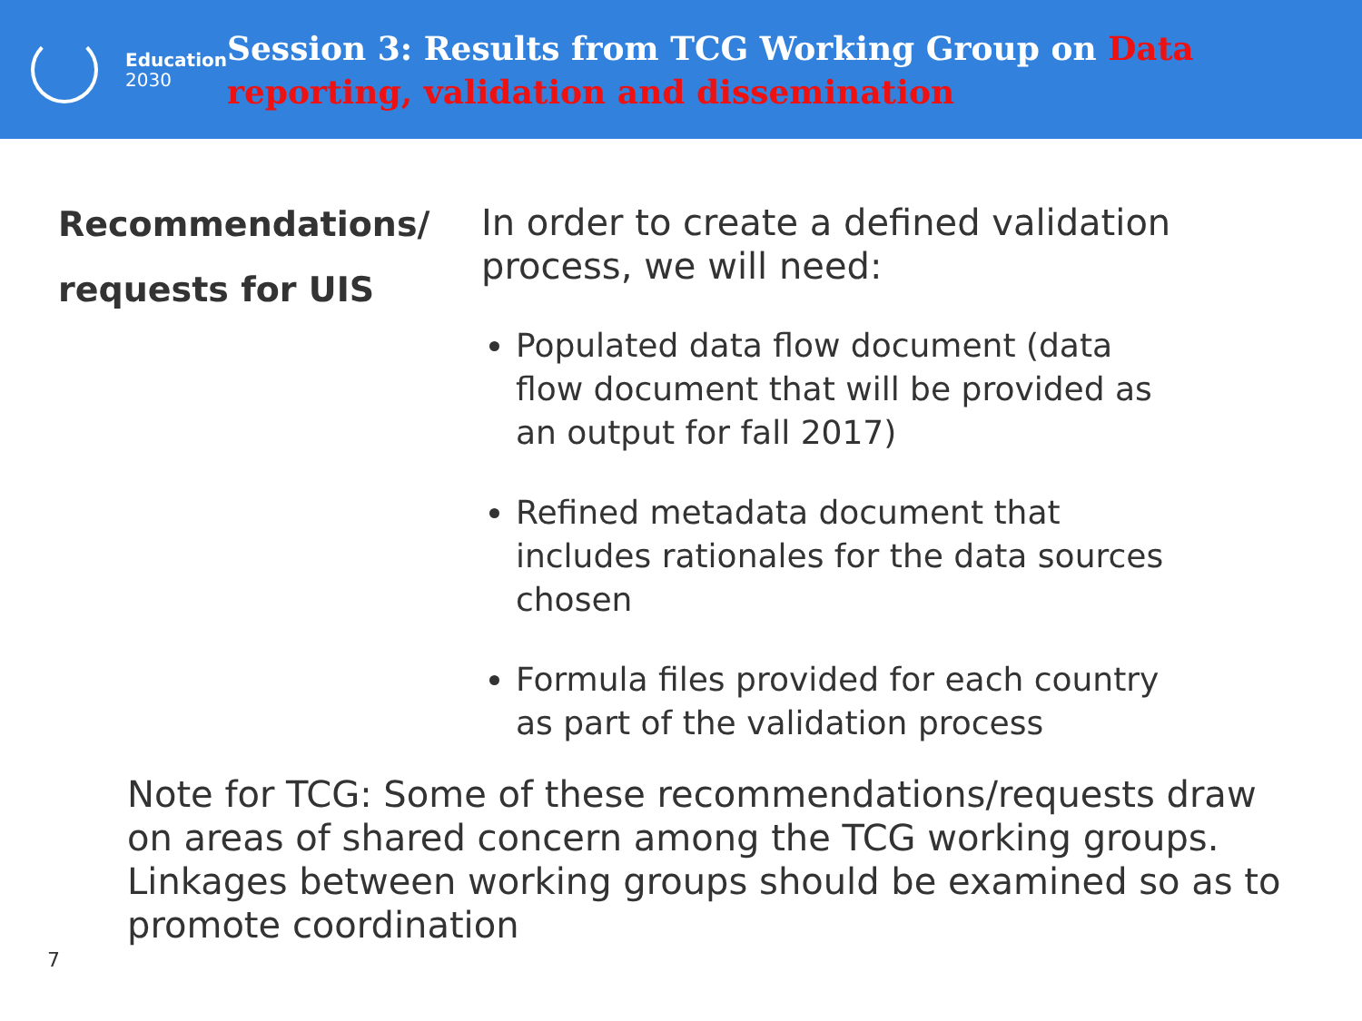Education
2030
Session 3: Results from TCG Working Group on Data reporting, validation and dissemination
Recommendations/
requests for UIS
In order to create a defined validation process, we will need:
Populated data flow document (data flow document that will be provided as an output for fall 2017)
Refined metadata document that includes rationales for the data sources chosen
Formula files provided for each country as part of the validation process
Note for TCG: Some of these recommendations/requests draw on areas of shared concern among the TCG working groups. Linkages between working groups should be examined so as to promote coordination
7